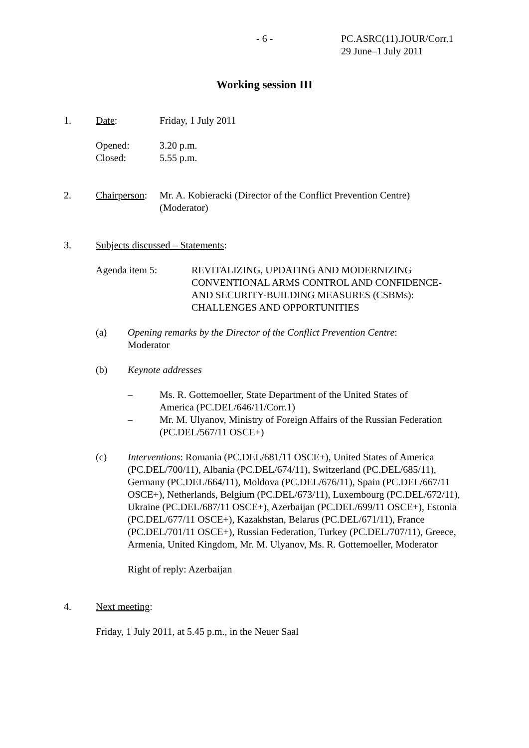- 6 - PC.ASRC(11).JOUR/Corr.1
29 June–1 July 2011
Working session III
1. Date: Friday, 1 July 2011
Opened:
Closed:
3.20 p.m.
5.55 p.m.
2. Chairperson:
Mr. A. Kobieracki (Director of the Conflict Prevention Centre)
(Moderator)
3. Subjects discussed – Statements:
Agenda item 5: REVITALIZING, UPDATING AND MODERNIZING
CONVENTIONAL ARMS CONTROL AND CONFIDENCE-
AND SECURITY-BUILDING MEASURES (CSBMs):
CHALLENGES AND OPPORTUNITIES
(a) Opening remarks by the Director of the Conflict Prevention Centre:
Moderator
(b) Keynote addresses
– Ms. R. Gottemoeller, State Department of the United States of
America (PC.DEL/646/11/Corr.1)
– Mr. M. Ulyanov, Ministry of Foreign Affairs of the Russian Federation
(PC.DEL/567/11 OSCE+)
(c) Interventions: Romania (PC.DEL/681/11 OSCE+), United States of America (PC.DEL/700/11), Albania (PC.DEL/674/11), Switzerland (PC.DEL/685/11), Germany (PC.DEL/664/11), Moldova (PC.DEL/676/11), Spain (PC.DEL/667/11 OSCE+), Netherlands, Belgium (PC.DEL/673/11), Luxembourg (PC.DEL/672/11), Ukraine (PC.DEL/687/11 OSCE+), Azerbaijan (PC.DEL/699/11 OSCE+), Estonia (PC.DEL/677/11 OSCE+), Kazakhstan, Belarus (PC.DEL/671/11), France (PC.DEL/701/11 OSCE+), Russian Federation, Turkey (PC.DEL/707/11), Greece, Armenia, United Kingdom, Mr. M. Ulyanov, Ms. R. Gottemoeller, Moderator
Right of reply: Azerbaijan
4. Next meeting:
Friday, 1 July 2011, at 5.45 p.m., in the Neuer Saal